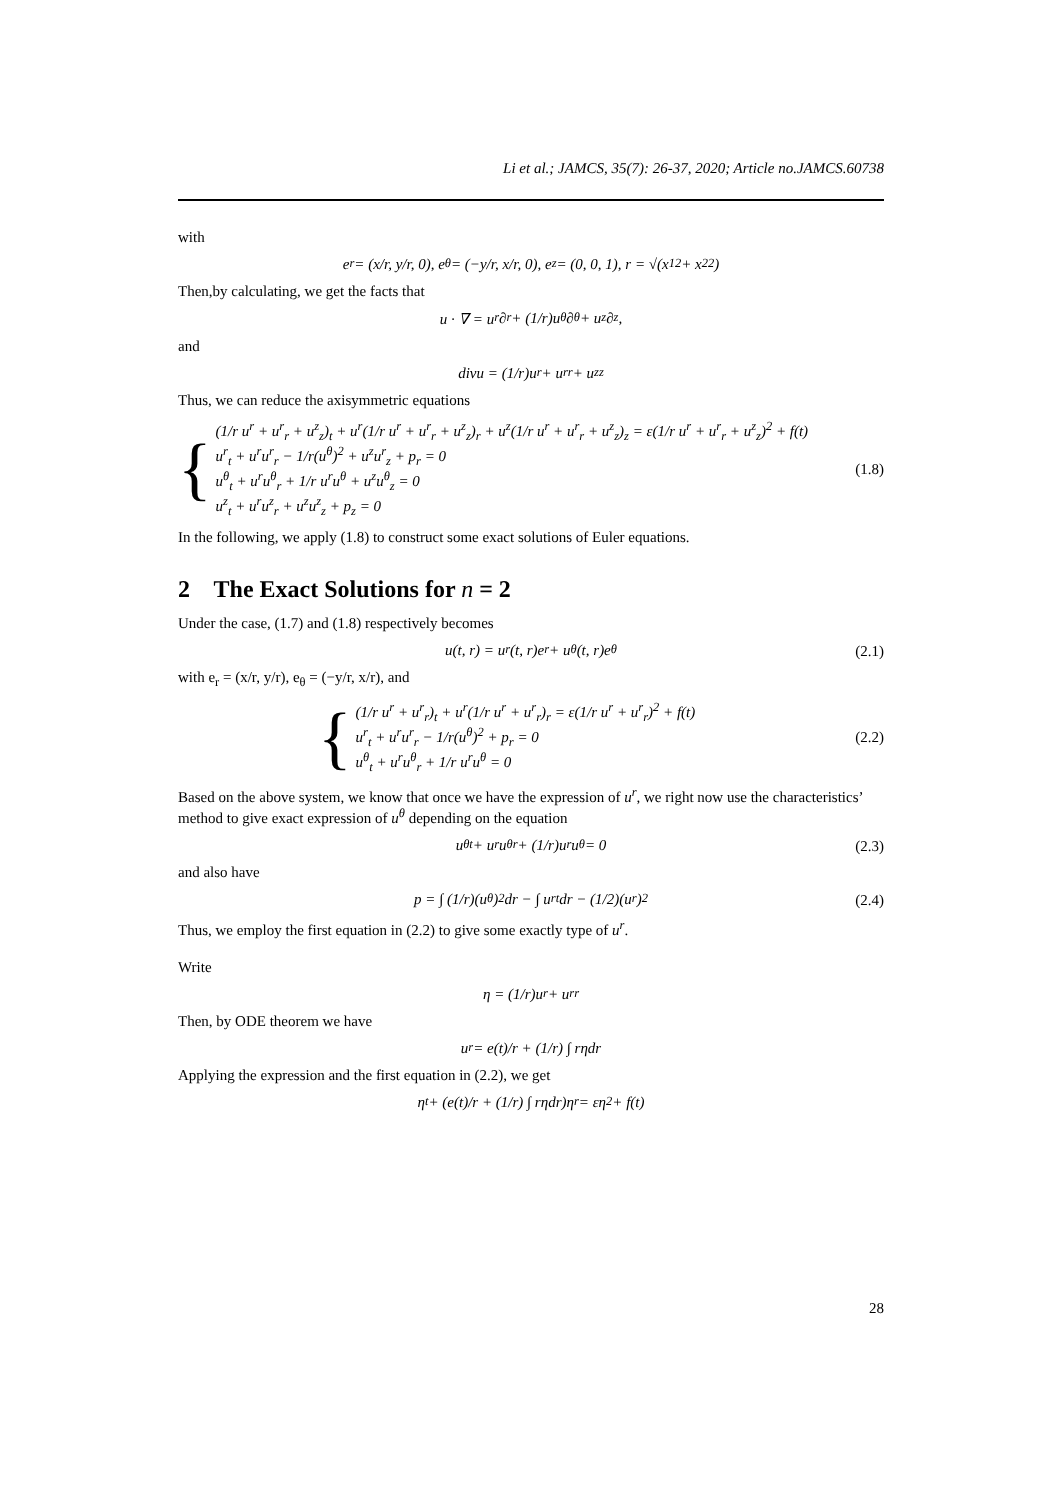Li et al.; JAMCS, 35(7): 26-37, 2020; Article no.JAMCS.60738
with
e<sub>r</sub> = (x/r, y/r, 0), e<sub>θ</sub> = (−y/r, x/r, 0), e<sub>z</sub> = (0, 0, 1), r = √(x<sub>1</sub><sup>2</sup> + x<sub>2</sub><sup>2</sup>)
Then,by calculating, we get the facts that
u · ∇ = u<sup>r</sup>∂<sub>r</sub> + (1/r)u<sup>θ</sup>∂<sub>θ</sub> + u<sup>z</sup>∂<sub>z</sub>,
and
divu = (1/r)u<sup>r</sup> + u<sup>r</sup><sub>r</sub> + u<sup>z</sup><sub>z</sub>
Thus, we can reduce the axisymmetric equations
{
(1/r u<sup>r</sup> + u<sup>r</sup><sub>r</sub> + u<sup>z</sup><sub>z</sub>)<sub>t</sub> + u<sup>r</sup>(1/r u<sup>r</sup> + u<sup>r</sup><sub>r</sub> + u<sup>z</sup><sub>z</sub>)<sub>r</sub> + u<sup>z</sup>(1/r u<sup>r</sup> + u<sup>r</sup><sub>r</sub> + u<sup>z</sup><sub>z</sub>)<sub>z</sub> = ε(1/r u<sup>r</sup> + u<sup>r</sup><sub>r</sub> + u<sup>z</sup><sub>z</sub>)<sup>2</sup> + f(t)
u<sup>r</sup><sub>t</sub> + u<sup>r</sup>u<sup>r</sup><sub>r</sub> − 1/r(u<sup>θ</sup>)<sup>2</sup> + u<sup>z</sup>u<sup>r</sup><sub>z</sub> + p<sub>r</sub> = 0
u<sup>θ</sup><sub>t</sub> + u<sup>r</sup>u<sup>θ</sup><sub>r</sub> + 1/r u<sup>r</sup>u<sup>θ</sup> + u<sup>z</sup>u<sup>θ</sup><sub>z</sub> = 0
u<sup>z</sup><sub>t</sub> + u<sup>r</sup>u<sup>z</sup><sub>r</sub> + u<sup>z</sup>u<sup>z</sup><sub>z</sub> + p<sub>z</sub> = 0
(1.8)
In the following, we apply (1.8) to construct some exact solutions of Euler equations.
2 The Exact Solutions for n = 2
Under the case, (1.7) and (1.8) respectively becomes
u(t, r) = u<sup>r</sup>(t, r)e<sub>r</sub> + u<sup>θ</sup>(t, r)e<sub>θ</sub> (2.1)
with e<sub>r</sub> = (x/r, y/r), e<sub>θ</sub> = (−y/r, x/r), and
{
(1/r u<sup>r</sup> + u<sup>r</sup><sub>r</sub>)<sub>t</sub> + u<sup>r</sup>(1/r u<sup>r</sup> + u<sup>r</sup><sub>r</sub>)<sub>r</sub> = ε(1/r u<sup>r</sup> + u<sup>r</sup><sub>r</sub>)<sup>2</sup> + f(t)
u<sup>r</sup><sub>t</sub> + u<sup>r</sup>u<sup>r</sup><sub>r</sub> − 1/r(u<sup>θ</sup>)<sup>2</sup> + p<sub>r</sub> = 0
u<sup>θ</sup><sub>t</sub> + u<sup>r</sup>u<sup>θ</sup><sub>r</sub> + 1/r u<sup>r</sup>u<sup>θ</sup> = 0
(2.2)
Based on the above system, we know that once we have the expression of u<sup>r</sup>, we right now use the characteristics’ method to give exact expression of u<sup>θ</sup> depending on the equation
u<sup>θ</sup><sub>t</sub> + u<sup>r</sup>u<sup>θ</sup><sub>r</sub> + (1/r)u<sup>r</sup>u<sup>θ</sup> = 0 (2.3)
and also have
p = ∫ (1/r)(u<sup>θ</sup>)<sup>2</sup>dr − ∫ u<sup>r</sup><sub>t</sub>dr − (1/2)(u<sup>r</sup>)<sup>2</sup> (2.4)
Thus, we employ the first equation in (2.2) to give some exactly type of u<sup>r</sup>.
Write
η = (1/r)u<sup>r</sup> + u<sup>r</sup><sub>r</sub>
Then, by ODE theorem we have
u<sup>r</sup> = e(t)/r + (1/r) ∫ rηdr
Applying the expression and the first equation in (2.2), we get
η<sub>t</sub> + (e(t)/r + (1/r) ∫ rηdr)η<sub>r</sub> = εη<sup>2</sup> + f(t)
28